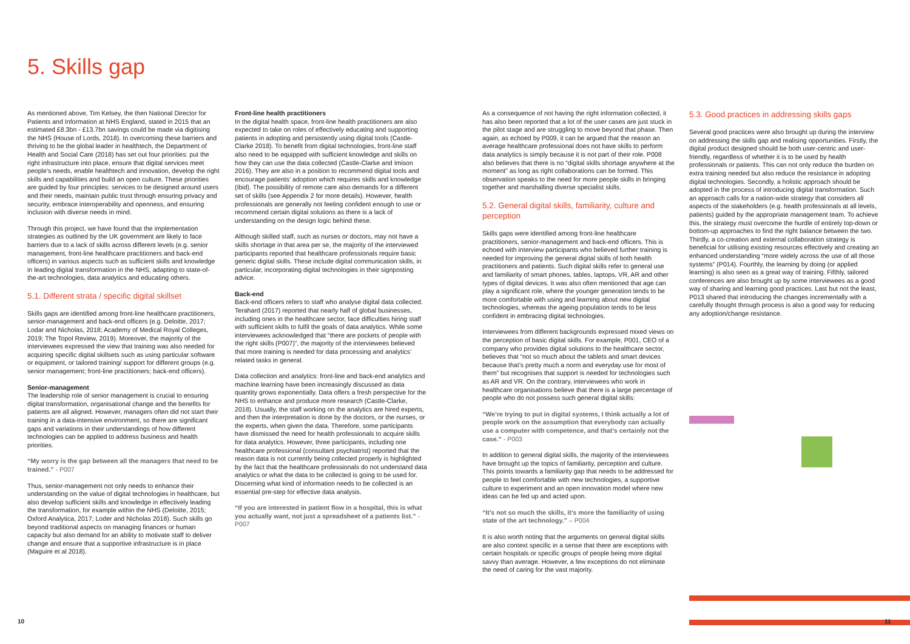5. Skills gap
As mentioned above, Tim Kelsey, the then National Director for Patients and Information at NHS England, stated in 2015 that an estimated £8.3bn - £13.7bn savings could be made via digitising the NHS (House of Lords, 2018). In overcoming these barriers and thriving to be the global leader in healthtech, the Department of Health and Social Care (2018) has set out four priorities: put the right infrastructure into place, ensure that digital services meet people’s needs, enable healthtech and innovation, develop the right skills and capabilities and build an open culture. These priorities are guided by four principles: services to be designed around users and their needs, maintain public trust through ensuring privacy and security, embrace interoperability and openness, and ensuring inclusion with diverse needs in mind.
Through this project, we have found that the implementation strategies as outlined by the UK government are likely to face barriers due to a lack of skills across different levels (e.g. senior management, front-line healthcare practitioners and back-end officers) in various aspects such as sufficient skills and knowledge in leading digital transformation in the NHS, adapting to state-of-the-art technologies, data analytics and educating others.
5.1. Different strata / specific digital skillset
Skills gaps are identified among front-line healthcare practitioners, senior-management and back-end officers (e.g. Deloitte, 2017; Lodar and Nicholas, 2018; Academy of Medical Royal Colleges, 2019; The Topol Review, 2019). Moreover, the majority of the interviewees expressed the view that training was also needed for acquiring specific digital skillsets such as using particular software or equipment, or tailored training/ support for different groups (e.g. senior management; front-line practitioners; back-end officers).
Senior-management
The leadership role of senior management is crucial to ensuring digital transformation, organisational change and the benefits for patients are all aligned. However, managers often did not start their training in a data-intensive environment, so there are significant gaps and variations in their understandings of how different technologies can be applied to address business and health priorities.
“My worry is the gap between all the managers that need to be trained.” - P007
Thus, senior-management not only needs to enhance their understanding on the value of digital technologies in healthcare, but also develop sufficient skills and knowledge in effectively leading the transformation, for example within the NHS (Deloitte, 2015; Oxford Analytica, 2017; Loder and Nicholas 2018). Such skills go beyond traditional aspects on managing finances or human capacity but also demand for an ability to motivate staff to deliver change and ensure that a supportive infrastructure is in place (Maguire et al 2018).
Front-line health practitioners
In the digital health space, front-line health practitioners are also expected to take on roles of effectively educating and supporting patients in adopting and persistently using digital tools (Castle-Clarke 2018). To benefit from digital technologies, front-line staff also need to be equipped with sufficient knowledge and skills on how they can use the data collected (Castle-Clarke and Imison 2016). They are also in a position to recommend digital tools and encourage patients’ adoption which requires skills and knowledge (Ibid). The possibility of remote care also demands for a different set of skills (see Appendix 2 for more details). However, health professionals are generally not feeling confident enough to use or recommend certain digital solutions as there is a lack of understanding on the design logic behind these.
Although skilled staff, such as nurses or doctors, may not have a skills shortage in that area per se, the majority of the interviewed participants reported that healthcare professionals require basic generic digital skills. These include digital communication skills, in particular, incorporating digital technologies in their signposting advice.
Back-end
Back-end officers refers to staff who analyse digital data collected. Terahard (2017) reported that nearly half of global businesses, including ones in the healthcare sector, face difficulties hiring staff with sufficient skills to fulfil the goals of data analytics. While some interviewees acknowledged that “there are pockets of people with the right skills (P007)”, the majority of the interviewees believed that more training is needed for data processing and analytics’ related tasks in general.
Data collection and analytics: front-line and back-end analytics and machine learning have been increasingly discussed as data quantity grows exponentially. Data offers a fresh perspective for the NHS to enhance and produce more research (Castle-Clarke, 2018). Usually, the staff working on the analytics are hired experts, and then the interpretation is done by the doctors, or the nurses, or the experts, when given the data. Therefore, some participants have dismissed the need for health professionals to acquire skills for data analytics. However, three participants, including one healthcare professional (consultant psychiatrist) reported that the reason data is not currently being collected properly is highlighted by the fact that the healthcare professionals do not understand data analytics or what the data to be collected is going to be used for. Discerning what kind of information needs to be collected is an essential pre-step for effective data analysis.
“If you are interested in patient flow in a hospital, this is what you actually want, not just a spreadsheet of a patients list.” - P007
As a consequence of not having the right information collected, it has also been reported that a lot of the user cases are just stuck in the pilot stage and are struggling to move beyond that phase. Then again, as echoed by P009, it can be argued that the reason an average healthcare professional does not have skills to perform data analytics is simply because it is not part of their role. P008 also believes that there is no “digital skills shortage anywhere at the moment” as long as right collaborations can be formed. This observation speaks to the need for more people skills in bringing together and marshalling diverse specialist skills.
5.2. General digital skills, familiarity, culture and perception
Skills gaps were identified among front-line healthcare practitioners, senior-management and back-end officers. This is echoed with interview participants who believed further training is needed for improving the general digital skills of both health practitioners and patients. Such digital skills refer to general use and familiarity of smart phones, tables, laptops, VR, AR and other types of digital devices. It was also often mentioned that age can play a significant role, where the younger generation tends to be more comfortable with using and learning about new digital technologies, whereas the ageing population tends to be less confident in embracing digital technologies.
Interviewees from different backgrounds expressed mixed views on the perception of basic digital skills. For example, P001, CEO of a company who provides digital solutions to the healthcare sector, believes that “not so much about the tablets and smart devices because that’s pretty much a norm and everyday use for most of them” but recognises that support is needed for technologies such as AR and VR. On the contrary, interviewees who work in healthcare organisations believe that there is a large percentage of people who do not possess such general digital skills:
“We’re trying to put in digital systems, I think actually a lot of people work on the assumption that everybody can actually use a computer with competence, and that’s certainly not the case.” - P003
In addition to general digital skills, the majority of the interviewees have brought up the topics of familiarity, perception and culture. This points towards a familiarity gap that needs to be addressed for people to feel comfortable with new technologies, a supportive culture to experiment and an open innovation model where new ideas can be fed up and acted upon.
“It’s not so much the skills, it’s more the familiarity of using state of the art technology.” – P004
It is also worth noting that the arguments on general digital skills are also context specific in a sense that there are exceptions with certain hospitals or specific groups of people being more digital savvy than average. However, a few exceptions do not eliminate the need of caring for the vast majority.
5.3. Good practices in addressing skills gaps
Several good practices were also brought up during the interview on addressing the skills gap and realising opportunities. Firstly, the digital product designed should be both user-centric and user-friendly, regardless of whether it is to be used by health professionals or patients. This can not only reduce the burden on extra training needed but also reduce the resistance in adopting digital technologies. Secondly, a holistic approach should be adopted in the process of introducing digital transformation. Such an approach calls for a nation-wide strategy that considers all aspects of the stakeholders (e.g. health professionals at all levels, patients) guided by the appropriate management team. To achieve this, the strategy must overcome the hurdle of entirely top-down or bottom-up approaches to find the right balance between the two. Thirdly, a co-creation and external collaboration strategy is beneficial for utilising existing resources effectively and creating an enhanced understanding “more widely across the use of all those systems” (P014). Fourthly, the learning by doing (or applied learning) is also seen as a great way of training. Fifthly, tailored conferences are also brought up by some interviewees as a good way of sharing and learning good practices. Last but not the least, P013 shared that introducing the changes incrementally with a carefully thought through process is also a good way for reducing any adoption/change resistance.
10 11